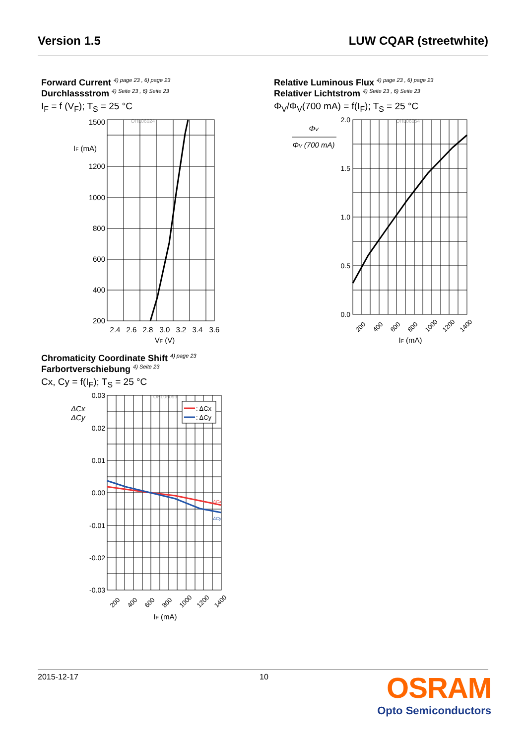Version 1.5 LUW CQAR (streetwhite)
Forward Current <sup>4) page 23 , 6) page 23</sup>
Durchlassstrom <sup>4) Seite 23 , 6) Seite 23</sup>
I<sub>F</sub> = f (V<sub>F</sub>); T<sub>S</sub> = 25 °C
OHL06024
1500
1200
1000
800
600
400
200
IF (mA)
2.4
2.6
2.8
3.0
3.2
3.4
3.6
VF (V)
Relative Luminous Flux <sup>4) page 23 , 6) page 23</sup>
Relativer Lichtstrom <sup>4) Seite 23 , 6) Seite 23</sup>
Φ<sub>V</sub>/Φ<sub>V</sub>(700 mA) = f(I<sub>F</sub>); T<sub>S</sub> = 25 °C
OHL06054
ΦV
ΦV (700 mA)
2.0
1.5
1.0
0.5
0.0
200
400
600
800
1000
1200
1400
IF (mA)
Chromaticity Coordinate Shift <sup>4) page 23</sup>
Farbortverschiebung <sup>4) Seite 23</sup>
Cx, Cy = f(I<sub>F</sub>); T<sub>S</sub> = 25 °C
OHL06099
: ΔCx
: ΔCy
ΔCx
ΔCy
ΔCx
ΔCy
0.03
0.02
0.01
0.00
-0.01
-0.02
-0.03
200
400
600
800
1000
1200
1400
IF (mA)
2015-12-17 10
OSRAM
Opto Semiconductors